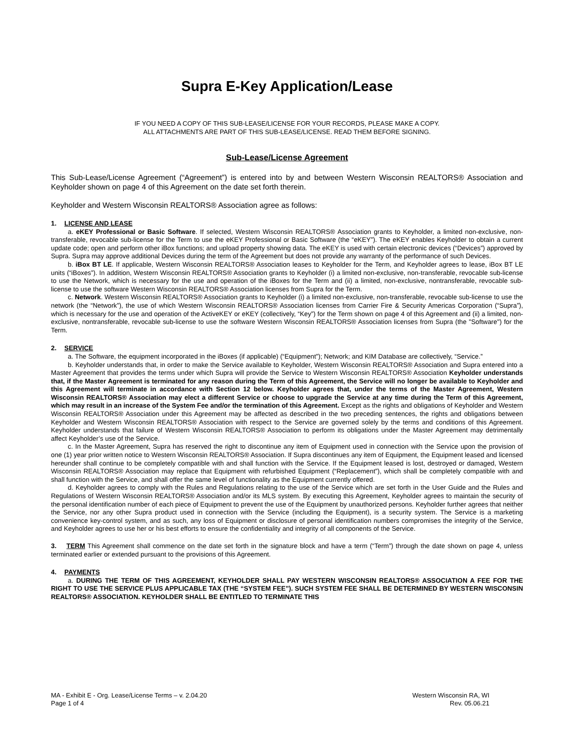Supra E-Key Application/Lease
IF YOU NEED A COPY OF THIS SUB-LEASE/LICENSE FOR YOUR RECORDS, PLEASE MAKE A COPY.
ALL ATTACHMENTS ARE PART OF THIS SUB-LEASE/LICENSE. READ THEM BEFORE SIGNING.
Sub-Lease/License Agreement
This Sub-Lease/License Agreement (“Agreement”) is entered into by and between Western Wisconsin REALTORS® Association and Keyholder shown on page 4 of this Agreement on the date set forth therein.
Keyholder and Western Wisconsin REALTORS® Association agree as follows:
1. LICENSE AND LEASE
a. eKEY Professional or Basic Software. If selected, Western Wisconsin REALTORS® Association grants to Keyholder, a limited non-exclusive, non-transferable, revocable sub-license for the Term to use the eKEY Professional or Basic Software (the “eKEY”). The eKEY enables Keyholder to obtain a current update code; open and perform other iBox functions; and upload property showing data. The eKEY is used with certain electronic devices (“Devices”) approved by Supra. Supra may approve additional Devices during the term of the Agreement but does not provide any warranty of the performance of such Devices.
b. iBox BT LE. If applicable, Western Wisconsin REALTORS® Association leases to Keyholder for the Term, and Keyholder agrees to lease, iBox BT LE units (“iBoxes”). In addition, Western Wisconsin REALTORS® Association grants to Keyholder (i) a limited non-exclusive, non-transferable, revocable sub-license to use the Network, which is necessary for the use and operation of the iBoxes for the Term and (ii) a limited, non-exclusive, nontransferable, revocable sub-license to use the software Western Wisconsin REALTORS® Association licenses from Supra for the Term.
c. Network. Western Wisconsin REALTORS® Association grants to Keyholder (i) a limited non-exclusive, non-transferable, revocable sub-license to use the network (the “Network”), the use of which Western Wisconsin REALTORS® Association licenses from Carrier Fire & Security Americas Corporation (“Supra”), which is necessary for the use and operation of the ActiveKEY or eKEY (collectively, “Key”) for the Term shown on page 4 of this Agreement and (ii) a limited, non-exclusive, nontransferable, revocable sub-license to use the software Western Wisconsin REALTORS® Association licenses from Supra (the "Software") for the Term.
2. SERVICE
a. The Software, the equipment incorporated in the iBoxes (if applicable) (“Equipment”); Network; and KIM Database are collectively, “Service.”
b. Keyholder understands that, in order to make the Service available to Keyholder, Western Wisconsin REALTORS® Association and Supra entered into a Master Agreement that provides the terms under which Supra will provide the Service to Western Wisconsin REALTORS® Association Keyholder understands that, if the Master Agreement is terminated for any reason during the Term of this Agreement, the Service will no longer be available to Keyholder and this Agreement will terminate in accordance with Section 12 below. Keyholder agrees that, under the terms of the Master Agreement, Western Wisconsin REALTORS® Association may elect a different Service or choose to upgrade the Service at any time during the Term of this Agreement, which may result in an increase of the System Fee and/or the termination of this Agreement. Except as the rights and obligations of Keyholder and Western Wisconsin REALTORS® Association under this Agreement may be affected as described in the two preceding sentences, the rights and obligations between Keyholder and Western Wisconsin REALTORS® Association with respect to the Service are governed solely by the terms and conditions of this Agreement. Keyholder understands that failure of Western Wisconsin REALTORS® Association to perform its obligations under the Master Agreement may detrimentally affect Keyholder’s use of the Service.
c. In the Master Agreement, Supra has reserved the right to discontinue any item of Equipment used in connection with the Service upon the provision of one (1) year prior written notice to Western Wisconsin REALTORS® Association. If Supra discontinues any item of Equipment, the Equipment leased and licensed hereunder shall continue to be completely compatible with and shall function with the Service. If the Equipment leased is lost, destroyed or damaged, Western Wisconsin REALTORS® Association may replace that Equipment with refurbished Equipment (“Replacement”), which shall be completely compatible with and shall function with the Service, and shall offer the same level of functionality as the Equipment currently offered.
d. Keyholder agrees to comply with the Rules and Regulations relating to the use of the Service which are set forth in the User Guide and the Rules and Regulations of Western Wisconsin REALTORS® Association and/or its MLS system. By executing this Agreement, Keyholder agrees to maintain the security of the personal identification number of each piece of Equipment to prevent the use of the Equipment by unauthorized persons. Keyholder further agrees that neither the Service, nor any other Supra product used in connection with the Service (including the Equipment), is a security system. The Service is a marketing convenience key-control system, and as such, any loss of Equipment or disclosure of personal identification numbers compromises the integrity of the Service, and Keyholder agrees to use her or his best efforts to ensure the confidentiality and integrity of all components of the Service.
3. TERM This Agreement shall commence on the date set forth in the signature block and have a term (“Term”) through the date shown on page 4, unless terminated earlier or extended pursuant to the provisions of this Agreement.
4. PAYMENTS
a. DURING THE TERM OF THIS AGREEMENT, KEYHOLDER SHALL PAY WESTERN WISCONSIN REALTORS® ASSOCIATION A FEE FOR THE RIGHT TO USE THE SERVICE PLUS APPLICABLE TAX (THE “SYSTEM FEE”). SUCH SYSTEM FEE SHALL BE DETERMINED BY WESTERN WISCONSIN REALTORS® ASSOCIATION. KEYHOLDER SHALL BE ENTITLED TO TERMINATE THIS
MA - Exhibit E - Org. Lease/License Terms – v. 2.04.20
Page 1 of 4
Western Wisconsin RA, WI
Rev. 05.06.21